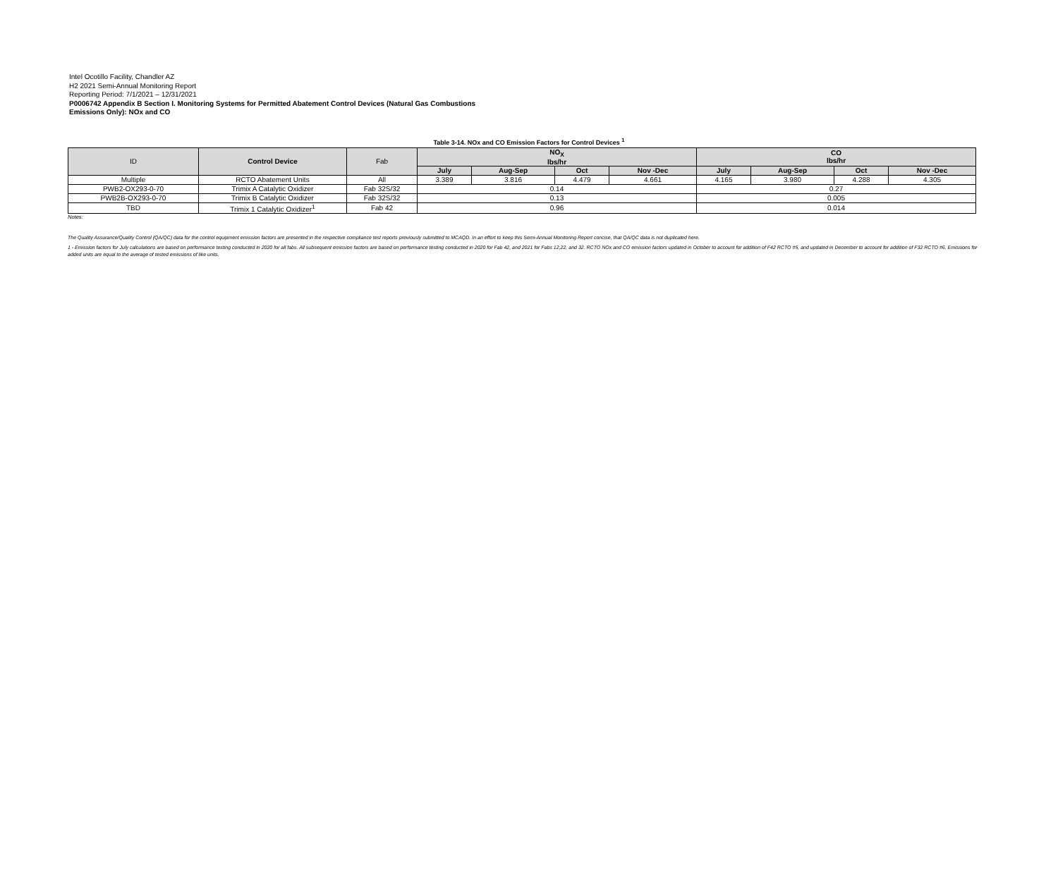Intel Ocotillo Facility, Chandler AZ
H2 2021 Semi-Annual Monitoring Report
Reporting Period: 7/1/2021 – 12/31/2021
P0006742 Appendix B Section I. Monitoring Systems for Permitted Abatement Control Devices (Natural Gas Combustions
Emissions Only): NOx and CO
Table 3-14. NOx and CO Emission Factors for Control Devices <sup>1</sup>
| ID | Control Device | Fab | NO<sub>X</sub> lbs/hr | | | | CO lbs/hr | | | |
| | | | July | Aug-Sep | Oct | Nov -Dec | July | Aug-Sep | Oct | Nov -Dec |
| Multiple | RCTO Abatement Units | All | 3.389 | 3.816 | 4.479 | 4.661 | 4.165 | 3.980 | 4.288 | 4.305 |
| PWB2-OX293-0-70 | Trimix A Catalytic Oxidizer | Fab 32S/32 | 0.14 | | | | 0.27 | | | |
| PWB2B-OX293-0-70 | Trimix B Catalytic Oxidizer | Fab 32S/32 | 0.13 | | | | 0.005 | | | |
| TBD | Trimix 1 Catalytic Oxidizer<sup>1</sup> | Fab 42 | 0.96 | | | | 0.014 | | | |
Notes:
The Quality Assurance/Quality Control (QA/QC) data for the control equipment emission factors are presented in the respective compliance test reports previously submitted to MCAQD. In an effort to keep this Semi-Annual Monitoring Report concise, that QA/QC data is not duplicated here.
1 - Emission factors for July calculations are based on performance testing conducted in 2020 for all fabs. All subsequent emission factors are based on performance testing conducted in 2020 for Fab 42, and 2021 for Fabs 12,22, and 32. RCTO NOx and CO emission factors updated in October to account for addition of F42 RCTO #5, and updated in December to account for addition of F32 RCTO #6. Emissions for added units are equal to the average of tested emissions of like units.